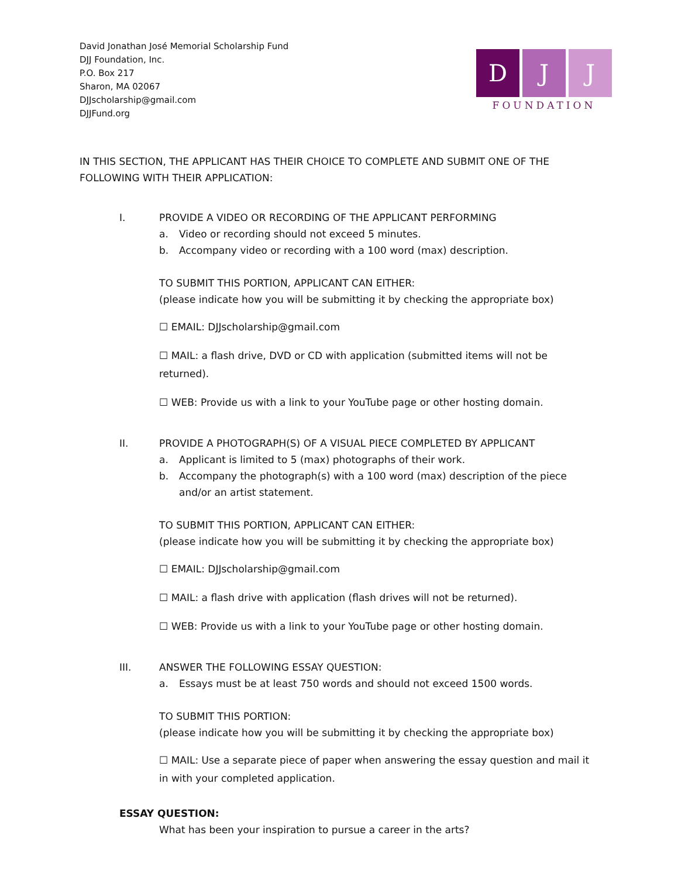David Jonathan José Memorial Scholarship Fund
DJJ Foundation, Inc.
P.O. Box 217
Sharon, MA 02067
DJJscholarship@gmail.com
DJJFund.org
D J J
FOUNDATION
IN THIS SECTION, THE APPLICANT HAS THEIR CHOICE TO COMPLETE AND SUBMIT ONE OF THE FOLLOWING WITH THEIR APPLICATION:
I. PROVIDE A VIDEO OR RECORDING OF THE APPLICANT PERFORMING
a. Video or recording should not exceed 5 minutes.
b. Accompany video or recording with a 100 word (max) description.
TO SUBMIT THIS PORTION, APPLICANT CAN EITHER:
(please indicate how you will be submitting it by checking the appropriate box)
☐ EMAIL: DJJscholarship@gmail.com
☐ MAIL: a flash drive, DVD or CD with application (submitted items will not be returned).
☐ WEB: Provide us with a link to your YouTube page or other hosting domain.
II. PROVIDE A PHOTOGRAPH(S) OF A VISUAL PIECE COMPLETED BY APPLICANT
a. Applicant is limited to 5 (max) photographs of their work.
b. Accompany the photograph(s) with a 100 word (max) description of the piece and/or an artist statement.
TO SUBMIT THIS PORTION, APPLICANT CAN EITHER:
(please indicate how you will be submitting it by checking the appropriate box)
☐ EMAIL: DJJscholarship@gmail.com
☐ MAIL: a flash drive with application (flash drives will not be returned).
☐ WEB: Provide us with a link to your YouTube page or other hosting domain.
III. ANSWER THE FOLLOWING ESSAY QUESTION:
a. Essays must be at least 750 words and should not exceed 1500 words.
TO SUBMIT THIS PORTION:
(please indicate how you will be submitting it by checking the appropriate box)
☐ MAIL: Use a separate piece of paper when answering the essay question and mail it in with your completed application.
ESSAY QUESTION:
What has been your inspiration to pursue a career in the arts?